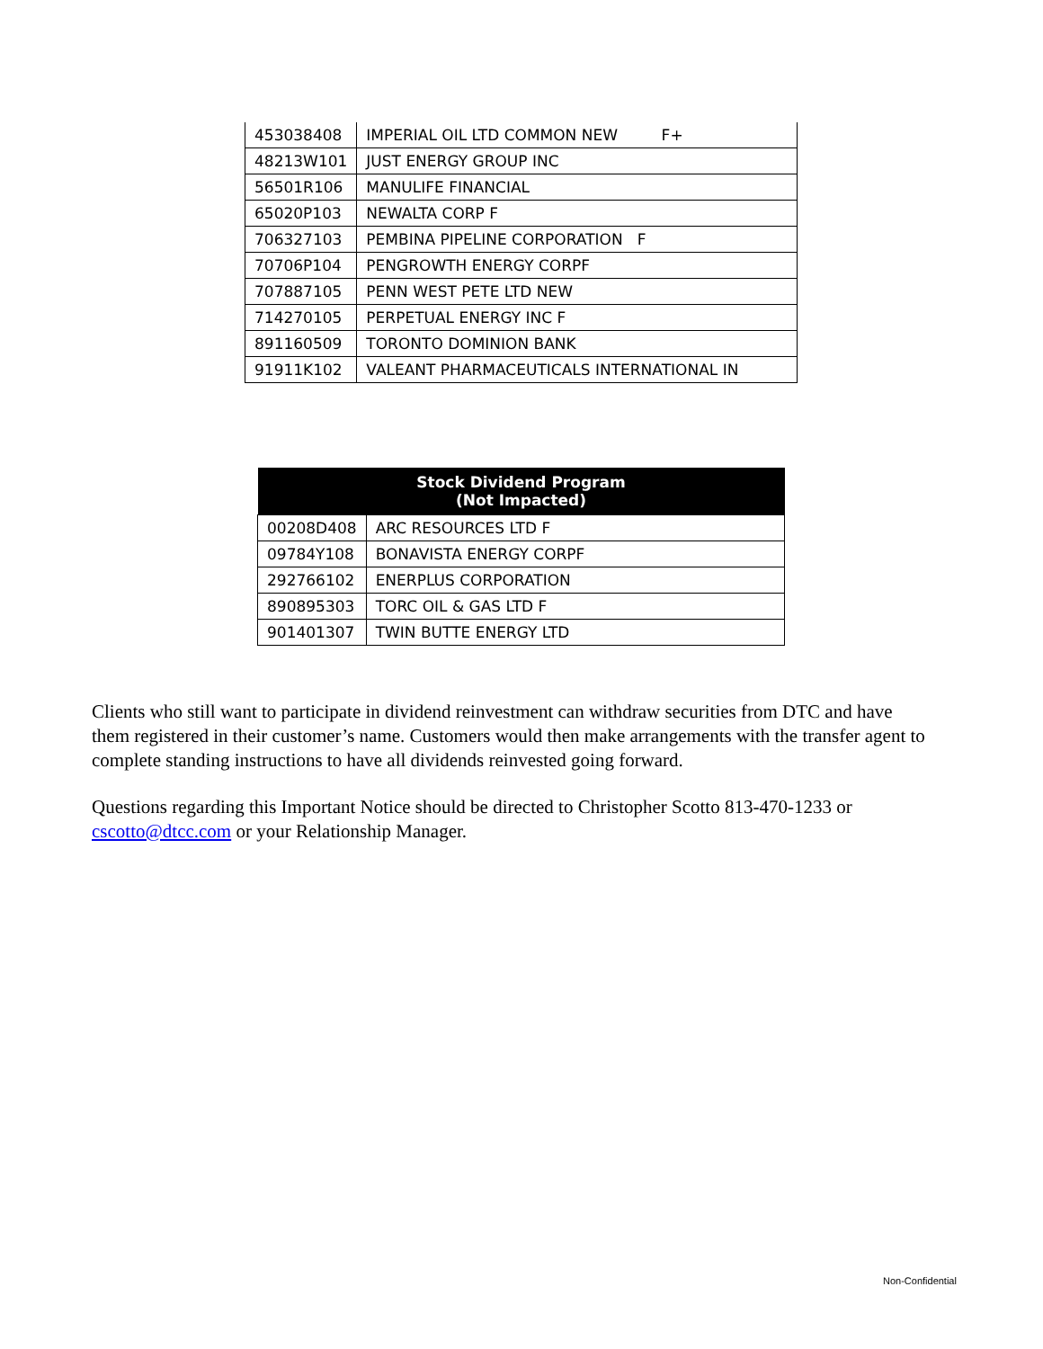| 453038408 | IMPERIAL OIL LTD COMMON NEW F+ |
| 48213W101 | JUST ENERGY GROUP INC |
| 56501R106 | MANULIFE FINANCIAL |
| 65020P103 | NEWALTA CORP F |
| 706327103 | PEMBINA PIPELINE CORPORATION F |
| 70706P104 | PENGROWTH ENERGY CORPF |
| 707887105 | PENN WEST PETE LTD NEW |
| 714270105 | PERPETUAL ENERGY INC F |
| 891160509 | TORONTO DOMINION BANK |
| 91911K102 | VALEANT PHARMACEUTICALS INTERNATIONAL IN |
| Stock Dividend Program (Not Impacted) | |
| --- | --- |
| 00208D408 | ARC RESOURCES LTD F |
| 09784Y108 | BONAVISTA ENERGY CORPF |
| 292766102 | ENERPLUS CORPORATION |
| 890895303 | TORC OIL & GAS LTD F |
| 901401307 | TWIN BUTTE ENERGY LTD |
Clients who still want to participate in dividend reinvestment can withdraw securities from DTC and have them registered in their customer’s name. Customers would then make arrangements with the transfer agent to complete standing instructions to have all dividends reinvested going forward.
Questions regarding this Important Notice should be directed to Christopher Scotto 813-470-1233 or cscotto@dtcc.com or your Relationship Manager.
Non-Confidential